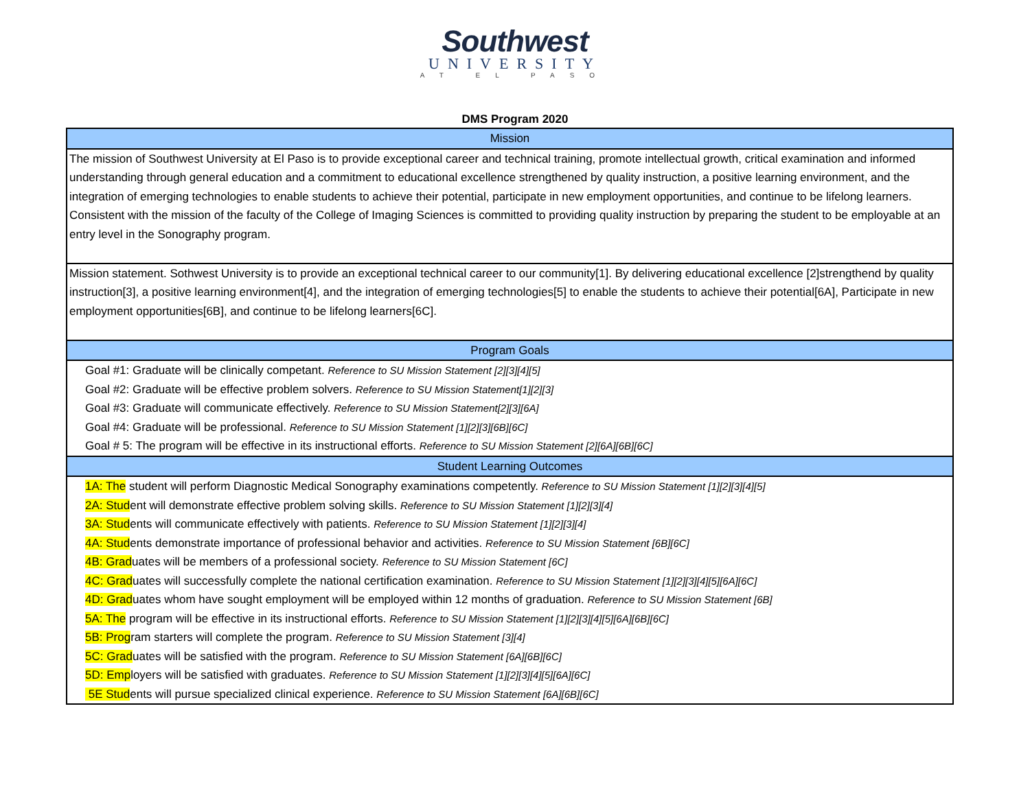Southwest
UNIVERSITY
AT EL PASO
DMS Program 2020
| Mission |
| The mission of Southwest University at El Paso is to provide exceptional career and technical training, promote intellectual growth, critical examination and informed understanding through general education and a commitment to educational excellence strengthened by quality instruction, a positive learning environment, and the integration of emerging technologies to enable students to achieve their potential, participate in new employment opportunities, and continue to be lifelong learners. Consistent with the mission of the faculty of the College of Imaging Sciences is committed to providing quality instruction by preparing the student to be employable at an entry level in the Sonography program. |
| Mission statement. Sothwest University is to provide an exceptional technical career to our community[1]. By delivering educational excellence [2]strengthend by quality instruction[3], a positive learning environment[4], and the integration of emerging technologies[5] to enable the students to achieve their potential[6A], Participate in new employment opportunities[6B], and continue to be lifelong learners[6C]. |
| Program Goals |
| Goal #1: Graduate will be clinically competant. Reference to SU Mission Statement [2][3][4][5] |
| Goal #2: Graduate will be effective problem solvers. Reference to SU Mission Statement[1][2][3] |
| Goal #3: Graduate will communicate effectively. Reference to SU Mission Statement[2][3][6A] |
| Goal #4: Graduate will be professional. Reference to SU Mission Statement [1][2][3][6B][6C] |
| Goal # 5: The program will be effective in its instructional efforts. Reference to SU Mission Statement [2][6A][6B][6C] |
| Student Learning Outcomes |
| 1A: The student will perform Diagnostic Medical Sonography examinations competently. Reference to SU Mission Statement [1][2][3][4][5] |
| 2A: Stud ent will demonstrate effective problem solving skills. Reference to SU Mission Statement [1][2][3][4] |
| 3A: Stud ents will communicate effectively with patients. Reference to SU Mission Statement [1][2][3][4] |
| 4A: Stud ents demonstrate importance of professional behavior and activities. Reference to SU Mission Statement [6B][6C] |
| 4B: Grad uates will be members of a professional society. Reference to SU Mission Statement [6C] |
| 4C: Grad uates will successfully complete the national certification examination. Reference to SU Mission Statement [1][2][3][4][5][6A][6C] |
| 4D: Grad uates whom have sought employment will be employed within 12 months of graduation. Reference to SU Mission Statement [6B] |
| 5A: The program will be effective in its instructional efforts. Reference to SU Mission Statement [1][2][3][4][5][6A][6B][6C] |
| 5B: Prog ram starters will complete the program. Reference to SU Mission Statement [3][4] |
| 5C: Grad uates will be satisfied with the program. Reference to SU Mission Statement [6A][6B][6C] |
| 5D: Emp loyers will be satisfied with graduates. Reference to SU Mission Statement [1][2][3][4][5][6A][6C] |
| 5E Stud ents will pursue specialized clinical experience. Reference to SU Mission Statement [6A][6B][6C] |